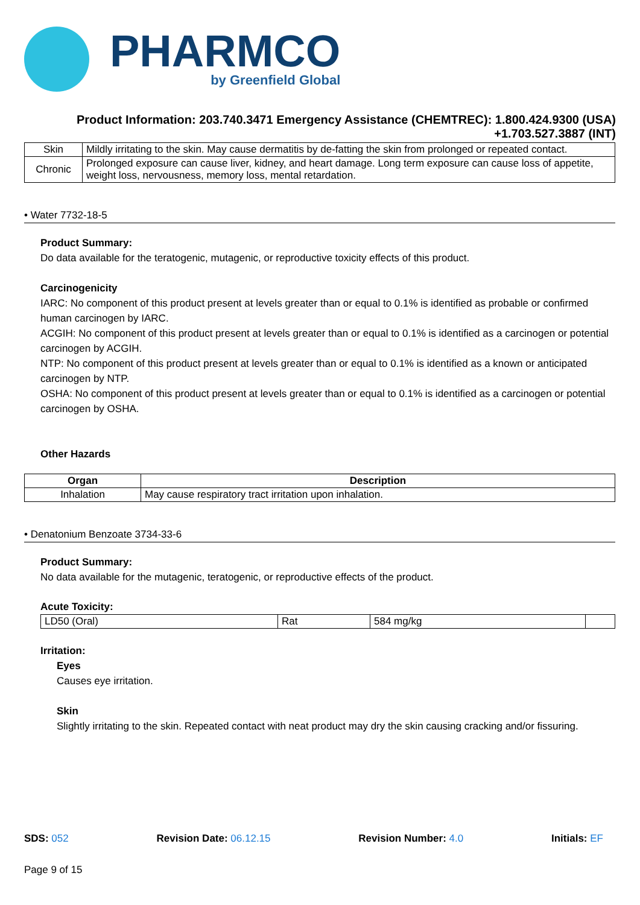PHARMCO
by Greenfield Global
Product Information: 203.740.3471 Emergency Assistance (CHEMTREC): 1.800.424.9300 (USA)
+1.703.527.3887 (INT)
| Skin | Mildly irritating to the skin. May cause dermatitis by de-fatting the skin from prolonged or repeated contact. |
| Chronic | Prolonged exposure can cause liver, kidney, and heart damage. Long term exposure can cause loss of appetite, weight loss, nervousness, memory loss, mental retardation. |
• Water 7732-18-5
Product Summary:
Do data available for the teratogenic, mutagenic, or reproductive toxicity effects of this product.
Carcinogenicity
IARC: No component of this product present at levels greater than or equal to 0.1% is identified as probable or confirmed human carcinogen by IARC.
ACGIH: No component of this product present at levels greater than or equal to 0.1% is identified as a carcinogen or potential carcinogen by ACGIH.
NTP: No component of this product present at levels greater than or equal to 0.1% is identified as a known or anticipated carcinogen by NTP.
OSHA: No component of this product present at levels greater than or equal to 0.1% is identified as a carcinogen or potential carcinogen by OSHA.
Other Hazards
| Organ | Description |
| --- | --- |
| Inhalation | May cause respiratory tract irritation upon inhalation. |
• Denatonium Benzoate 3734-33-6
Product Summary:
No data available for the mutagenic, teratogenic, or reproductive effects of the product.
Acute Toxicity:
| LD50 (Oral) | Rat | 584 mg/kg | |
Irritation:
Eyes
Causes eye irritation.
Skin
Slightly irritating to the skin. Repeated contact with neat product may dry the skin causing cracking and/or fissuring.
SDS: 052 Revision Date: 06.12.15 Revision Number: 4.0 Initials: EF
Page 9 of 15